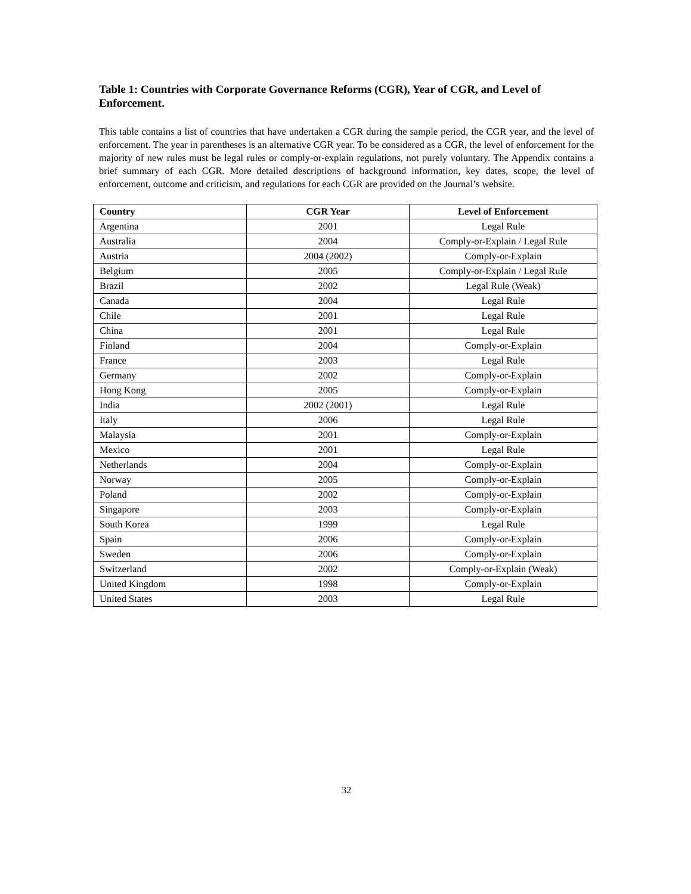Table 1: Countries with Corporate Governance Reforms (CGR), Year of CGR, and Level of Enforcement.
This table contains a list of countries that have undertaken a CGR during the sample period, the CGR year, and the level of enforcement. The year in parentheses is an alternative CGR year. To be considered as a CGR, the level of enforcement for the majority of new rules must be legal rules or comply-or-explain regulations, not purely voluntary. The Appendix contains a brief summary of each CGR. More detailed descriptions of background information, key dates, scope, the level of enforcement, outcome and criticism, and regulations for each CGR are provided on the Journal’s website.
| Country | CGR Year | Level of Enforcement |
| --- | --- | --- |
| Argentina | 2001 | Legal Rule |
| Australia | 2004 | Comply-or-Explain / Legal Rule |
| Austria | 2004 (2002) | Comply-or-Explain |
| Belgium | 2005 | Comply-or-Explain / Legal Rule |
| Brazil | 2002 | Legal Rule (Weak) |
| Canada | 2004 | Legal Rule |
| Chile | 2001 | Legal Rule |
| China | 2001 | Legal Rule |
| Finland | 2004 | Comply-or-Explain |
| France | 2003 | Legal Rule |
| Germany | 2002 | Comply-or-Explain |
| Hong Kong | 2005 | Comply-or-Explain |
| India | 2002 (2001) | Legal Rule |
| Italy | 2006 | Legal Rule |
| Malaysia | 2001 | Comply-or-Explain |
| Mexico | 2001 | Legal Rule |
| Netherlands | 2004 | Comply-or-Explain |
| Norway | 2005 | Comply-or-Explain |
| Poland | 2002 | Comply-or-Explain |
| Singapore | 2003 | Comply-or-Explain |
| South Korea | 1999 | Legal Rule |
| Spain | 2006 | Comply-or-Explain |
| Sweden | 2006 | Comply-or-Explain |
| Switzerland | 2002 | Comply-or-Explain (Weak) |
| United Kingdom | 1998 | Comply-or-Explain |
| United States | 2003 | Legal Rule |
32